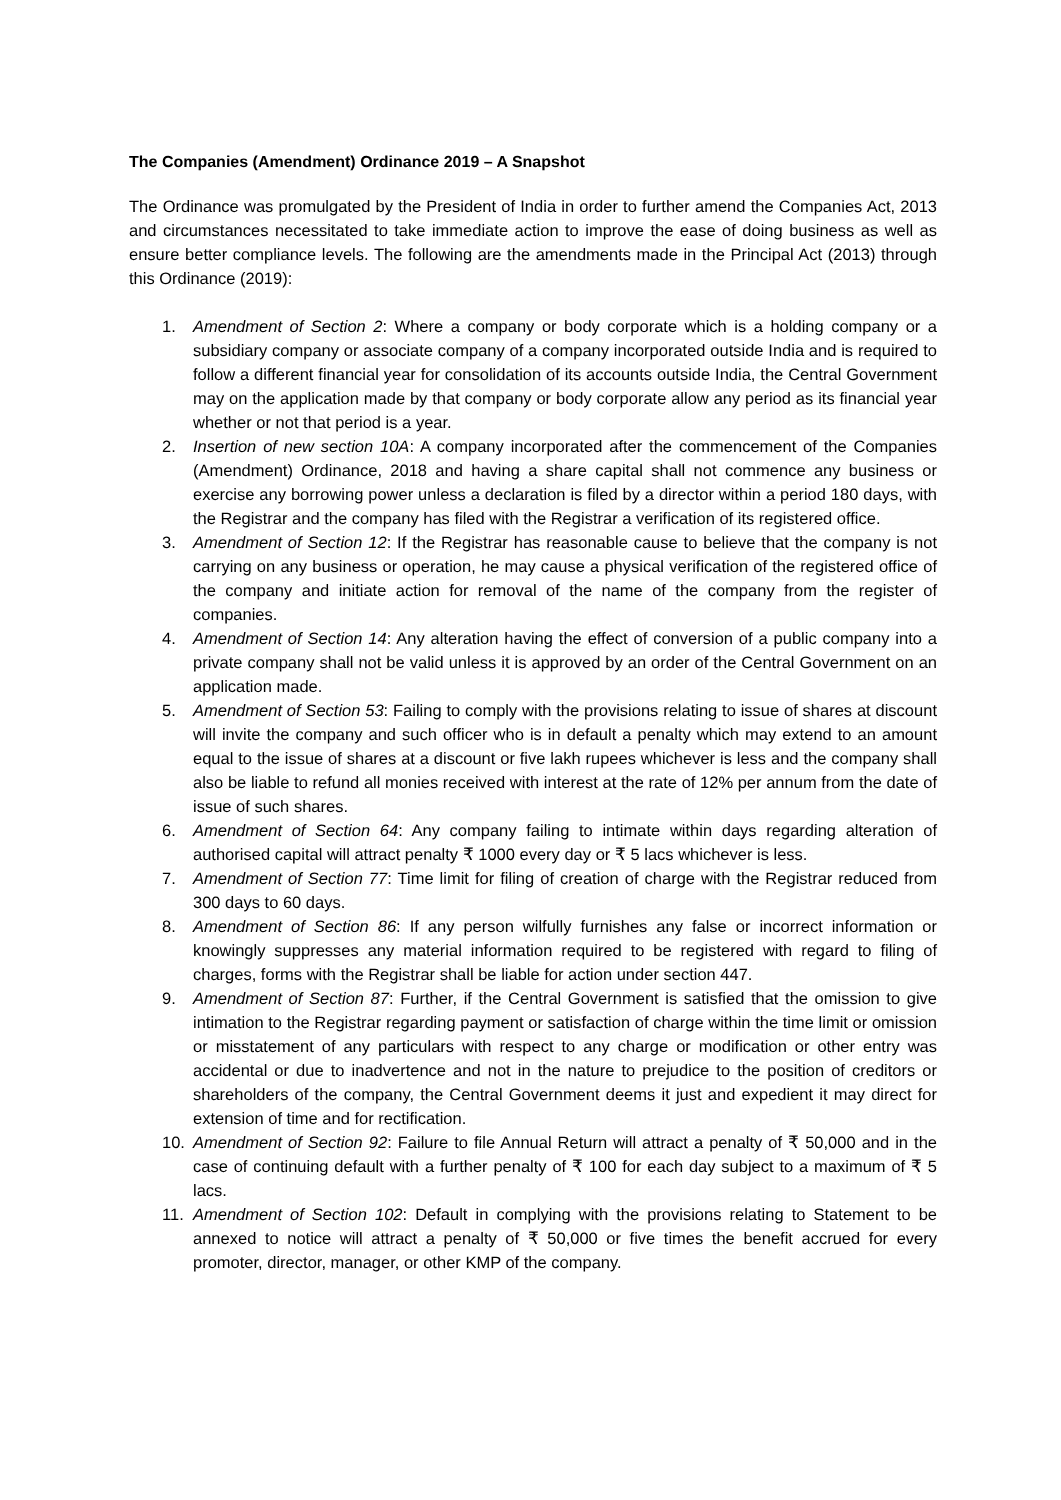The Companies (Amendment) Ordinance 2019 – A Snapshot
The Ordinance was promulgated by the President of India in order to further amend the Companies Act, 2013 and circumstances necessitated to take immediate action to improve the ease of doing business as well as ensure better compliance levels. The following are the amendments made in the Principal Act (2013) through this Ordinance (2019):
1. Amendment of Section 2: Where a company or body corporate which is a holding company or a subsidiary company or associate company of a company incorporated outside India and is required to follow a different financial year for consolidation of its accounts outside India, the Central Government may on the application made by that company or body corporate allow any period as its financial year whether or not that period is a year.
2. Insertion of new section 10A: A company incorporated after the commencement of the Companies (Amendment) Ordinance, 2018 and having a share capital shall not commence any business or exercise any borrowing power unless a declaration is filed by a director within a period 180 days, with the Registrar and the company has filed with the Registrar a verification of its registered office.
3. Amendment of Section 12: If the Registrar has reasonable cause to believe that the company is not carrying on any business or operation, he may cause a physical verification of the registered office of the company and initiate action for removal of the name of the company from the register of companies.
4. Amendment of Section 14: Any alteration having the effect of conversion of a public company into a private company shall not be valid unless it is approved by an order of the Central Government on an application made.
5. Amendment of Section 53: Failing to comply with the provisions relating to issue of shares at discount will invite the company and such officer who is in default a penalty which may extend to an amount equal to the issue of shares at a discount or five lakh rupees whichever is less and the company shall also be liable to refund all monies received with interest at the rate of 12% per annum from the date of issue of such shares.
6. Amendment of Section 64: Any company failing to intimate within days regarding alteration of authorised capital will attract penalty ₹ 1000 every day or ₹ 5 lacs whichever is less.
7. Amendment of Section 77: Time limit for filing of creation of charge with the Registrar reduced from 300 days to 60 days.
8. Amendment of Section 86: If any person wilfully furnishes any false or incorrect information or knowingly suppresses any material information required to be registered with regard to filing of charges, forms with the Registrar shall be liable for action under section 447.
9. Amendment of Section 87: Further, if the Central Government is satisfied that the omission to give intimation to the Registrar regarding payment or satisfaction of charge within the time limit or omission or misstatement of any particulars with respect to any charge or modification or other entry was accidental or due to inadvertence and not in the nature to prejudice to the position of creditors or shareholders of the company, the Central Government deems it just and expedient it may direct for extension of time and for rectification.
10. Amendment of Section 92: Failure to file Annual Return will attract a penalty of ₹ 50,000 and in the case of continuing default with a further penalty of ₹ 100 for each day subject to a maximum of ₹ 5 lacs.
11. Amendment of Section 102: Default in complying with the provisions relating to Statement to be annexed to notice will attract a penalty of ₹ 50,000 or five times the benefit accrued for every promoter, director, manager, or other KMP of the company.